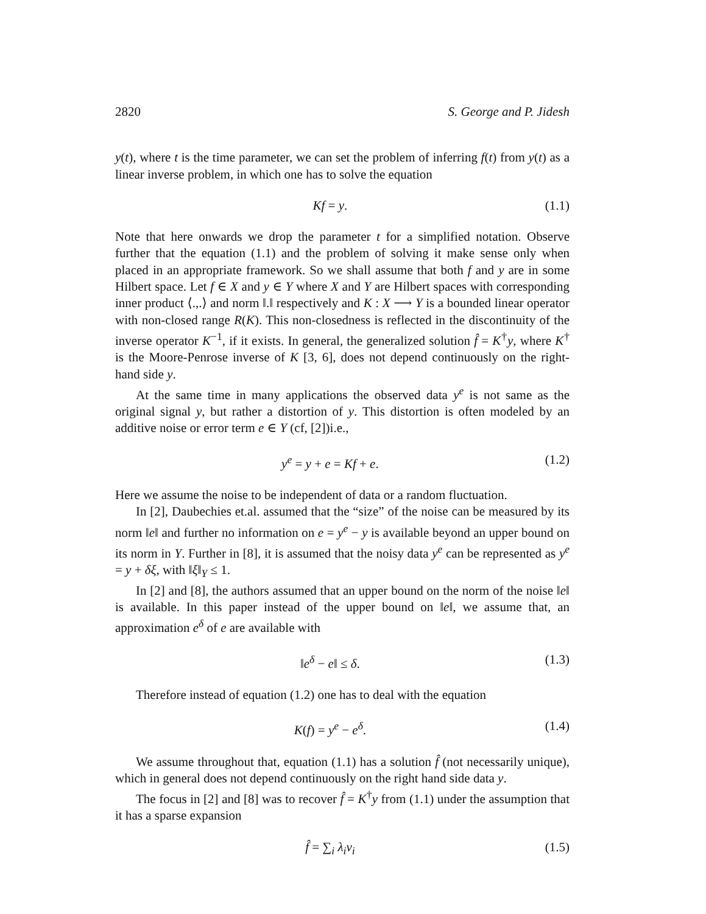2820 S. George and P. Jidesh
y(t), where t is the time parameter, we can set the problem of inferring f(t) from y(t) as a linear inverse problem, in which one has to solve the equation
Kf = y. (1.1)
Note that here onwards we drop the parameter t for a simplified notation. Observe further that the equation (1.1) and the problem of solving it make sense only when placed in an appropriate framework. So we shall assume that both f and y are in some Hilbert space. Let f ∈ X and y ∈ Y where X and Y are Hilbert spaces with corresponding inner product ⟨.,.⟩ and norm ‖.‖ respectively and K : X ⟶ Y is a bounded linear operator with non-closed range R(K). This non-closedness is reflected in the discontinuity of the inverse operator K<sup>−1</sup>, if it exists. In general, the generalized solution f̂ = K<sup>†</sup>y, where K<sup>†</sup> is the Moore-Penrose inverse of K [3, 6], does not depend continuously on the right-hand side y.
At the same time in many applications the observed data y<sup>e</sup> is not same as the original signal y, but rather a distortion of y. This distortion is often modeled by an additive noise or error term e ∈ Y (cf, [2])i.e.,
y<sup>e</sup> = y + e = Kf + e. (1.2)
Here we assume the noise to be independent of data or a random fluctuation.
In [2], Daubechies et.al. assumed that the “size” of the noise can be measured by its norm ‖e‖ and further no information on e = y<sup>e</sup> − y is available beyond an upper bound on its norm in Y. Further in [8], it is assumed that the noisy data y<sup>e</sup> can be represented as y<sup>e</sup> = y + δξ, with ‖ξ‖<sub>Y</sub> ≤ 1.
In [2] and [8], the authors assumed that an upper bound on the norm of the noise ‖e‖ is available. In this paper instead of the upper bound on ‖e‖, we assume that, an approximation e<sup>δ</sup> of e are available with
‖e<sup>δ</sup> − e‖ ≤ δ. (1.3)
Therefore instead of equation (1.2) one has to deal with the equation
K(f) = y<sup>e</sup> − e<sup>δ</sup>. (1.4)
We assume throughout that, equation (1.1) has a solution f̂ (not necessarily unique), which in general does not depend continuously on the right hand side data y.
The focus in [2] and [8] was to recover f̂ = K<sup>†</sup>y from (1.1) under the assumption that it has a sparse expansion
f̂ = ∑<sub>i</sub> λ<sub>i</sub>v<sub>i</sub> (1.5)